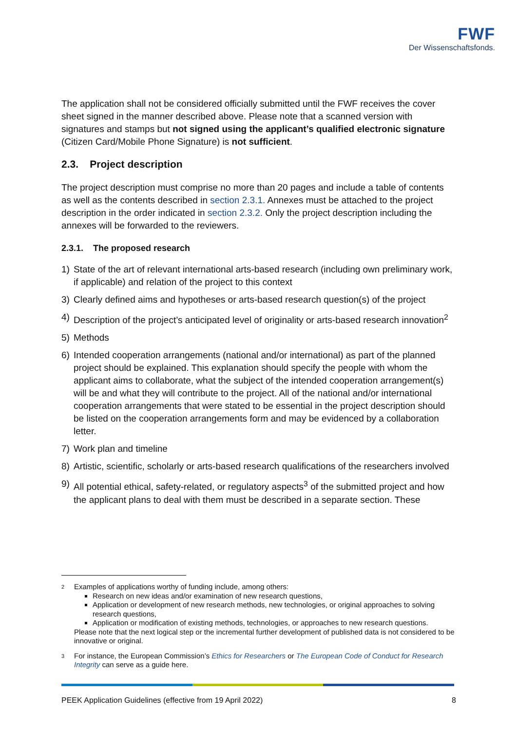FWF
Der Wissenschaftsfonds.
The application shall not be considered officially submitted until the FWF receives the cover sheet signed in the manner described above. Please note that a scanned version with signatures and stamps but not signed using the applicant’s qualified electronic signature (Citizen Card/Mobile Phone Signature) is not sufficient.
2.3. Project description
The project description must comprise no more than 20 pages and include a table of contents as well as the contents described in section 2.3.1. Annexes must be attached to the project description in the order indicated in section 2.3.2. Only the project description including the annexes will be forwarded to the reviewers.
2.3.1. The proposed research
1) State of the art of relevant international arts-based research (including own preliminary work, if applicable) and relation of the project to this context
3) Clearly defined aims and hypotheses or arts-based research question(s) of the project
4) Description of the project’s anticipated level of originality or arts-based research innovation<sup>2</sup>
5) Methods
6) Intended cooperation arrangements (national and/or international) as part of the planned project should be explained. This explanation should specify the people with whom the applicant aims to collaborate, what the subject of the intended cooperation arrangement(s) will be and what they will contribute to the project. All of the national and/or international cooperation arrangements that were stated to be essential in the project description should be listed on the cooperation arrangements form and may be evidenced by a collaboration letter.
7) Work plan and timeline
8) Artistic, scientific, scholarly or arts-based research qualifications of the researchers involved
9) All potential ethical, safety-related, or regulatory aspects<sup>3</sup> of the submitted project and how the applicant plans to deal with them must be described in a separate section. These
2
Examples of applications worthy of funding include, among others:
Research on new ideas and/or examination of new research questions,
Application or development of new research methods, new technologies, or original approaches to solving research questions,
Application or modification of existing methods, technologies, or approaches to new research questions.
Please note that the next logical step or the incremental further development of published data is not considered to be innovative or original.
3
For instance, the European Commission’s Ethics for Researchers or The European Code of Conduct for Research Integrity can serve as a guide here.
PEEK Application Guidelines (effective from 19 April 2022) 8